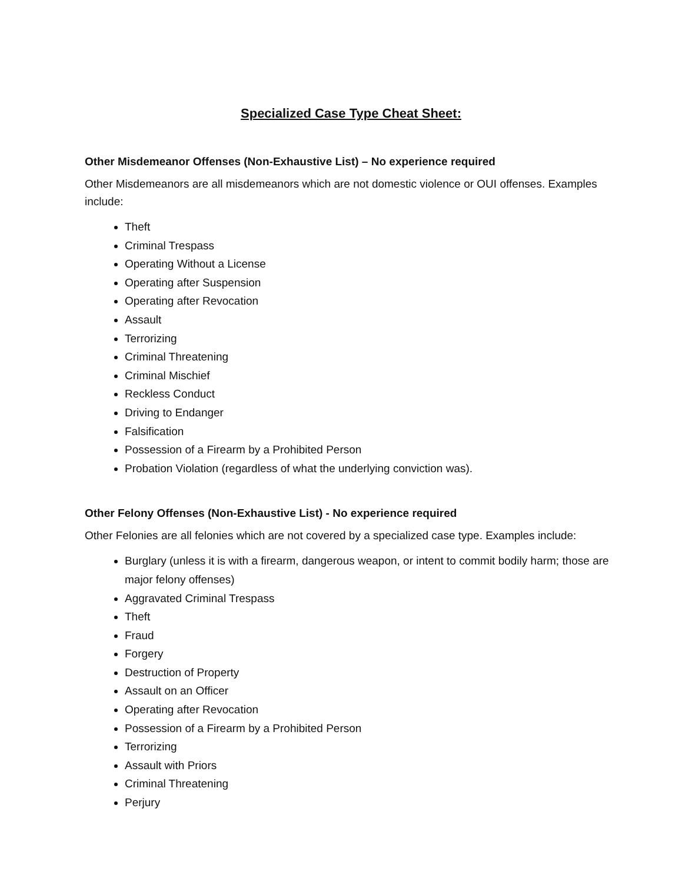Specialized Case Type Cheat Sheet:
Other Misdemeanor Offenses (Non-Exhaustive List) – No experience required
Other Misdemeanors are all misdemeanors which are not domestic violence or OUI offenses. Examples include:
Theft
Criminal Trespass
Operating Without a License
Operating after Suspension
Operating after Revocation
Assault
Terrorizing
Criminal Threatening
Criminal Mischief
Reckless Conduct
Driving to Endanger
Falsification
Possession of a Firearm by a Prohibited Person
Probation Violation (regardless of what the underlying conviction was).
Other Felony Offenses (Non-Exhaustive List) - No experience required
Other Felonies are all felonies which are not covered by a specialized case type. Examples include:
Burglary (unless it is with a firearm, dangerous weapon, or intent to commit bodily harm; those are major felony offenses)
Aggravated Criminal Trespass
Theft
Fraud
Forgery
Destruction of Property
Assault on an Officer
Operating after Revocation
Possession of a Firearm by a Prohibited Person
Terrorizing
Assault with Priors
Criminal Threatening
Perjury